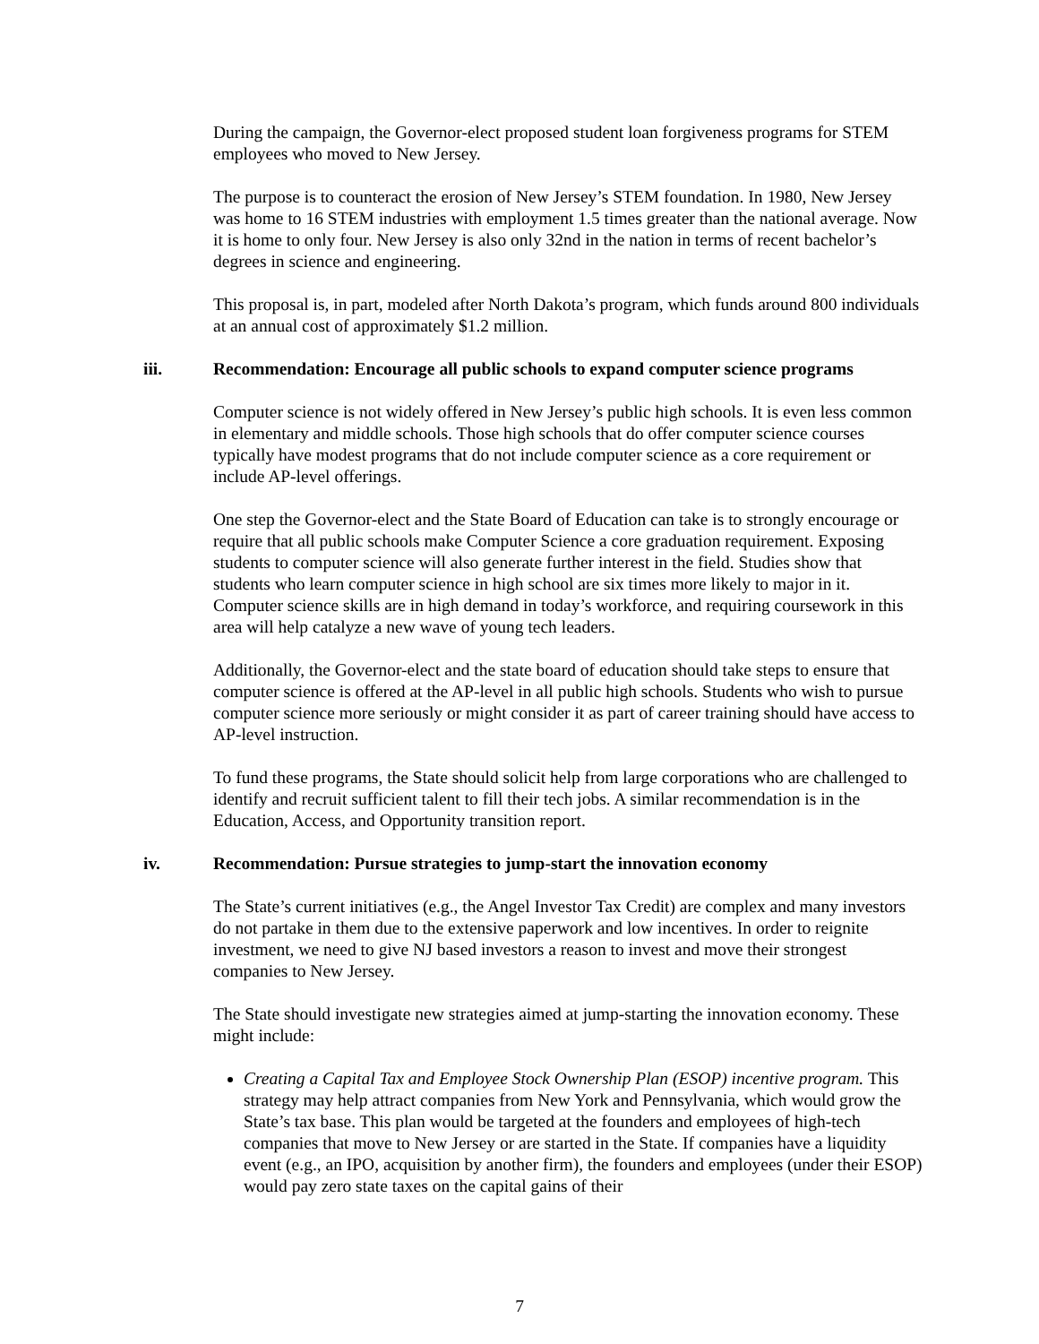During the campaign, the Governor-elect proposed student loan forgiveness programs for STEM employees who moved to New Jersey.
The purpose is to counteract the erosion of New Jersey’s STEM foundation. In 1980, New Jersey was home to 16 STEM industries with employment 1.5 times greater than the national average. Now it is home to only four. New Jersey is also only 32nd in the nation in terms of recent bachelor’s degrees in science and engineering.
This proposal is, in part, modeled after North Dakota’s program, which funds around 800 individuals at an annual cost of approximately $1.2 million.
iii. Recommendation: Encourage all public schools to expand computer science programs
Computer science is not widely offered in New Jersey’s public high schools. It is even less common in elementary and middle schools. Those high schools that do offer computer science courses typically have modest programs that do not include computer science as a core requirement or include AP-level offerings.
One step the Governor-elect and the State Board of Education can take is to strongly encourage or require that all public schools make Computer Science a core graduation requirement. Exposing students to computer science will also generate further interest in the field. Studies show that students who learn computer science in high school are six times more likely to major in it. Computer science skills are in high demand in today’s workforce, and requiring coursework in this area will help catalyze a new wave of young tech leaders.
Additionally, the Governor-elect and the state board of education should take steps to ensure that computer science is offered at the AP-level in all public high schools. Students who wish to pursue computer science more seriously or might consider it as part of career training should have access to AP-level instruction.
To fund these programs, the State should solicit help from large corporations who are challenged to identify and recruit sufficient talent to fill their tech jobs. A similar recommendation is in the Education, Access, and Opportunity transition report.
iv. Recommendation: Pursue strategies to jump-start the innovation economy
The State’s current initiatives (e.g., the Angel Investor Tax Credit) are complex and many investors do not partake in them due to the extensive paperwork and low incentives. In order to reignite investment, we need to give NJ based investors a reason to invest and move their strongest companies to New Jersey.
The State should investigate new strategies aimed at jump-starting the innovation economy. These might include:
Creating a Capital Tax and Employee Stock Ownership Plan (ESOP) incentive program. This strategy may help attract companies from New York and Pennsylvania, which would grow the State’s tax base. This plan would be targeted at the founders and employees of high-tech companies that move to New Jersey or are started in the State. If companies have a liquidity event (e.g., an IPO, acquisition by another firm), the founders and employees (under their ESOP) would pay zero state taxes on the capital gains of their
7